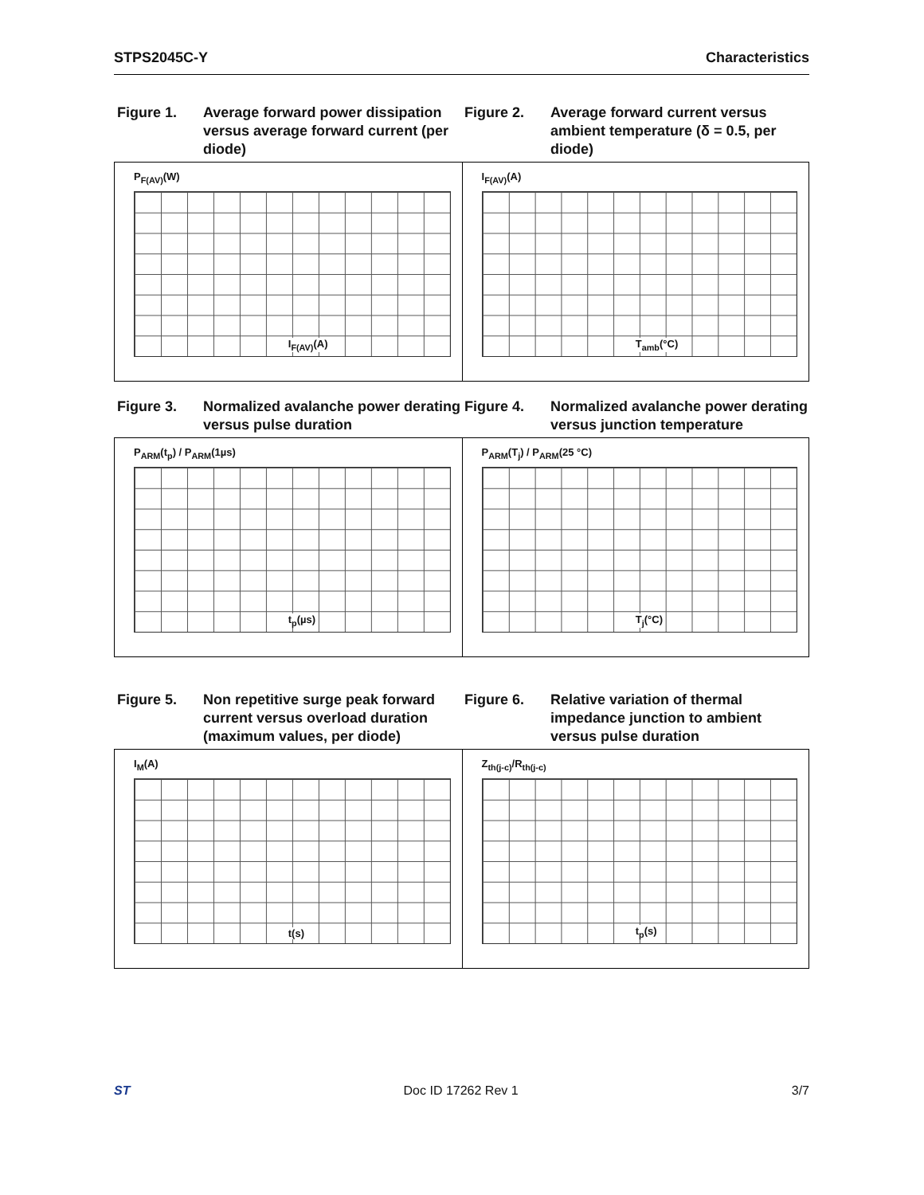STPS2045C-Y Characteristics
Figure 1. Average forward power dissipation versus average forward current (per diode)
Figure 2. Average forward current versus ambient temperature (δ = 0.5, per diode)
P<sub>F(AV)</sub>(W)
I<sub>F(AV)</sub>(A)
I<sub>F(AV)</sub>(A)
T<sub>amb</sub>(°C)
Figure 3. Normalized avalanche power derating versus pulse duration
Figure 4. Normalized avalanche power derating versus junction temperature
P<sub>ARM</sub>(t<sub>p</sub>) / P<sub>ARM</sub>(1µs)
t<sub>p</sub>(µs)
P<sub>ARM</sub>(T<sub>j</sub>) / P<sub>ARM</sub>(25 °C)
T<sub>j</sub>(°C)
Figure 5. Non repetitive surge peak forward current versus overload duration (maximum values, per diode)
Figure 6. Relative variation of thermal impedance junction to ambient versus pulse duration
I<sub>M</sub>(A)
t(s)
Z<sub>th(j-c)</sub>/R<sub>th(j-c)</sub>
t<sub>p</sub>(s)
ST Doc ID 17262 Rev 1 3/7